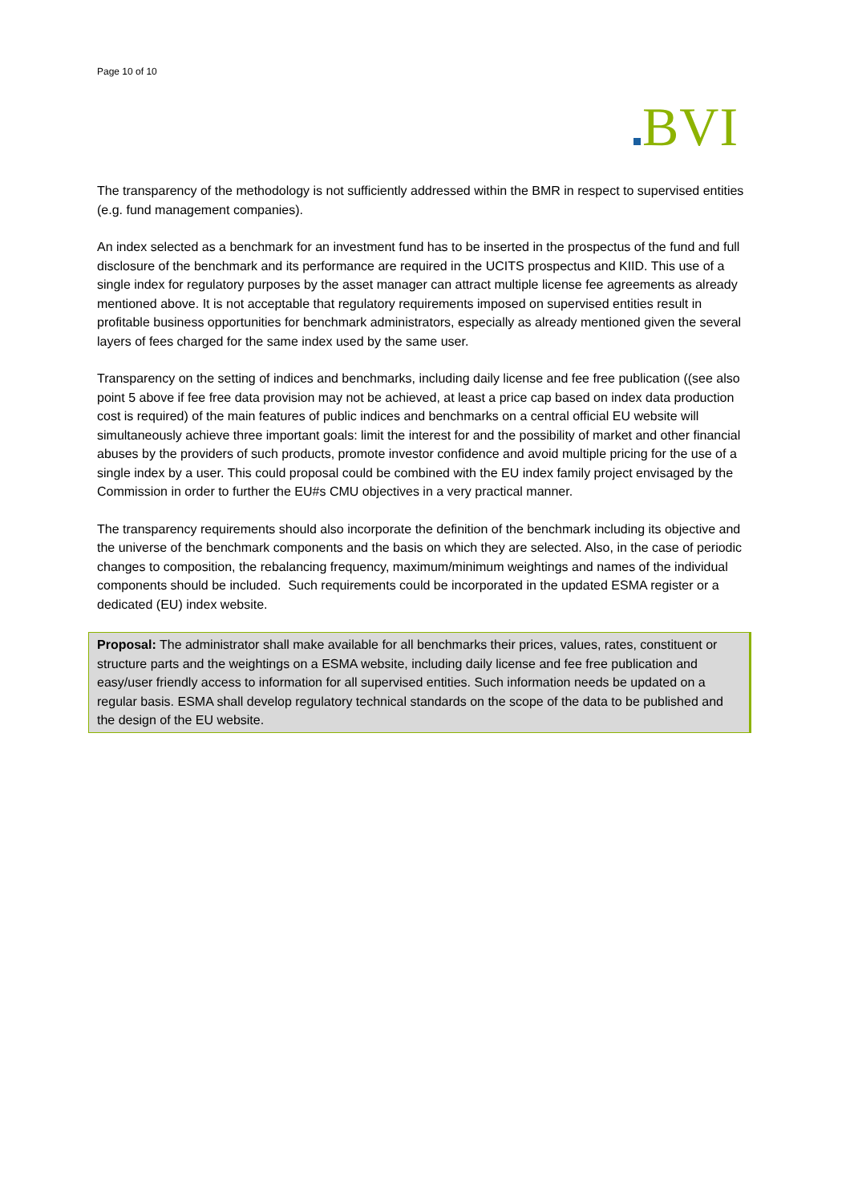Page 10 of 10
BVI
The transparency of the methodology is not sufficiently addressed within the BMR in respect to supervised entities (e.g. fund management companies).
An index selected as a benchmark for an investment fund has to be inserted in the prospectus of the fund and full disclosure of the benchmark and its performance are required in the UCITS prospectus and KIID. This use of a single index for regulatory purposes by the asset manager can attract multiple license fee agreements as already mentioned above. It is not acceptable that regulatory requirements imposed on supervised entities result in profitable business opportunities for benchmark administrators, especially as already mentioned given the several layers of fees charged for the same index used by the same user.
Transparency on the setting of indices and benchmarks, including daily license and fee free publication ((see also point 5 above if fee free data provision may not be achieved, at least a price cap based on index data production cost is required) of the main features of public indices and benchmarks on a central official EU website will simultaneously achieve three important goals: limit the interest for and the possibility of market and other financial abuses by the providers of such products, promote investor confidence and avoid multiple pricing for the use of a single index by a user. This could proposal could be combined with the EU index family project envisaged by the Commission in order to further the EU#s CMU objectives in a very practical manner.
The transparency requirements should also incorporate the definition of the benchmark including its objective and the universe of the benchmark components and the basis on which they are selected. Also, in the case of periodic changes to composition, the rebalancing frequency, maximum/minimum weightings and names of the individual components should be included. Such requirements could be incorporated in the updated ESMA register or a dedicated (EU) index website.
Proposal: The administrator shall make available for all benchmarks their prices, values, rates, constituent or structure parts and the weightings on a ESMA website, including daily license and fee free publication and easy/user friendly access to information for all supervised entities. Such information needs be updated on a regular basis. ESMA shall develop regulatory technical standards on the scope of the data to be published and the design of the EU website.